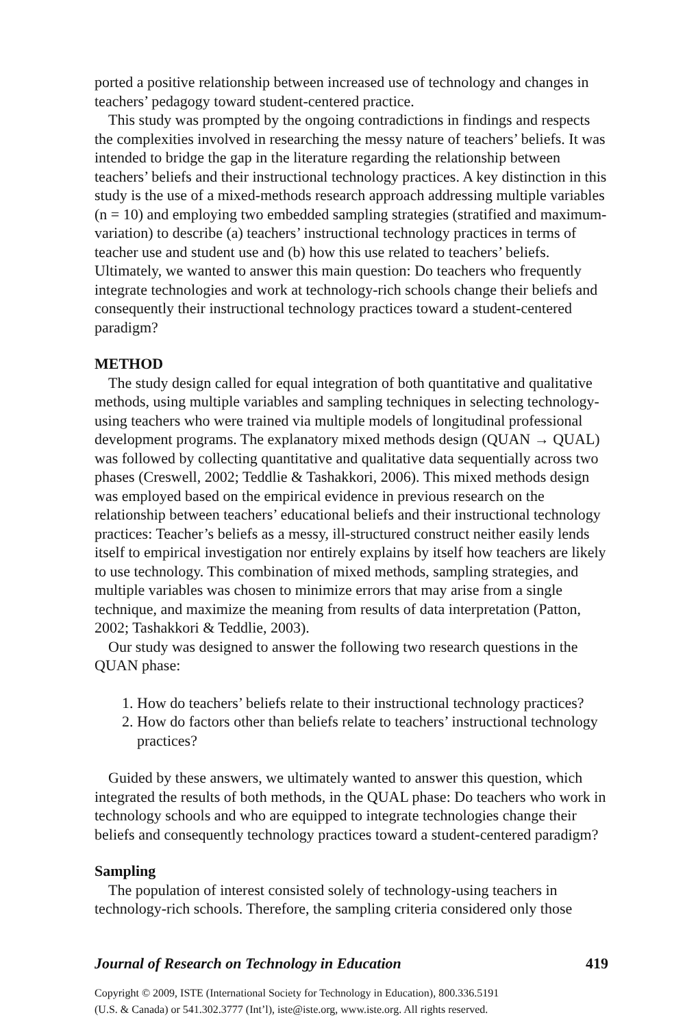ported a positive relationship between increased use of technology and changes in teachers’ pedagogy toward student-centered practice.
This study was prompted by the ongoing contradictions in findings and respects the complexities involved in researching the messy nature of teachers’ beliefs. It was intended to bridge the gap in the literature regarding the relationship between teachers’ beliefs and their instructional technology practices. A key distinction in this study is the use of a mixed-methods research approach addressing multiple variables (n = 10) and employing two embedded sampling strategies (stratified and maximum-variation) to describe (a) teachers’ instructional technology practices in terms of teacher use and student use and (b) how this use related to teachers’ beliefs. Ultimately, we wanted to answer this main question: Do teachers who frequently integrate technologies and work at technology-rich schools change their beliefs and consequently their instructional technology practices toward a student-centered paradigm?
METHOD
The study design called for equal integration of both quantitative and qualitative methods, using multiple variables and sampling techniques in selecting technology-using teachers who were trained via multiple models of longitudinal professional development programs. The explanatory mixed methods design (QUAN → QUAL) was followed by collecting quantitative and qualitative data sequentially across two phases (Creswell, 2002; Teddlie & Tashakkori, 2006). This mixed methods design was employed based on the empirical evidence in previous research on the relationship between teachers’ educational beliefs and their instructional technology practices: Teacher’s beliefs as a messy, ill-structured construct neither easily lends itself to empirical investigation nor entirely explains by itself how teachers are likely to use technology. This combination of mixed methods, sampling strategies, and multiple variables was chosen to minimize errors that may arise from a single technique, and maximize the meaning from results of data interpretation (Patton, 2002; Tashakkori & Teddlie, 2003).
Our study was designed to answer the following two research questions in the QUAN phase:
1. How do teachers’ beliefs relate to their instructional technology practices?
2. How do factors other than beliefs relate to teachers’ instructional technology practices?
Guided by these answers, we ultimately wanted to answer this question, which integrated the results of both methods, in the QUAL phase: Do teachers who work in technology schools and who are equipped to integrate technologies change their beliefs and consequently technology practices toward a student-centered paradigm?
Sampling
The population of interest consisted solely of technology-using teachers in technology-rich schools. Therefore, the sampling criteria considered only those
Journal of Research on Technology in Education 419
Copyright © 2009, ISTE (International Society for Technology in Education), 800.336.5191
(U.S. & Canada) or 541.302.3777 (Int’l), iste@iste.org, www.iste.org. All rights reserved.